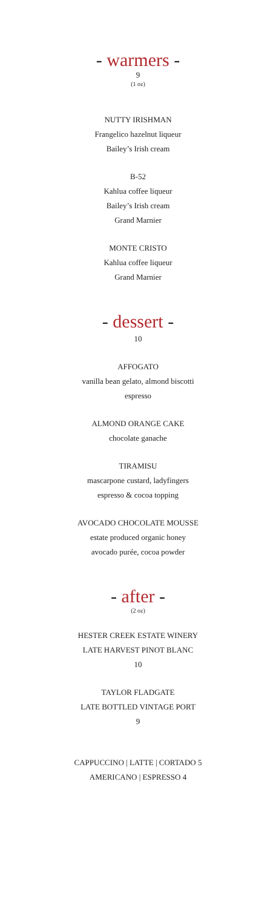- warmers -
9
(1 oz)
NUTTY IRISHMAN
Frangelico hazelnut liqueur
Bailey’s Irish cream
B-52
Kahlua coffee liqueur
Bailey’s Irish cream
Grand Marnier
MONTE CRISTO
Kahlua coffee liqueur
Grand Marnier
- dessert -
10
AFFOGATO
vanilla bean gelato, almond biscotti
espresso
ALMOND ORANGE CAKE
chocolate ganache
TIRAMISU
mascarpone custard, ladyfingers
espresso & cocoa topping
AVOCADO CHOCOLATE MOUSSE
estate produced organic honey
avocado purée, cocoa powder
- after -
(2 oz)
HESTER CREEK ESTATE WINERY
LATE HARVEST PINOT BLANC
10
TAYLOR FLADGATE
LATE BOTTLED VINTAGE PORT
9
CAPPUCCINO | LATTE | CORTADO 5
AMERICANO | ESPRESSO 4